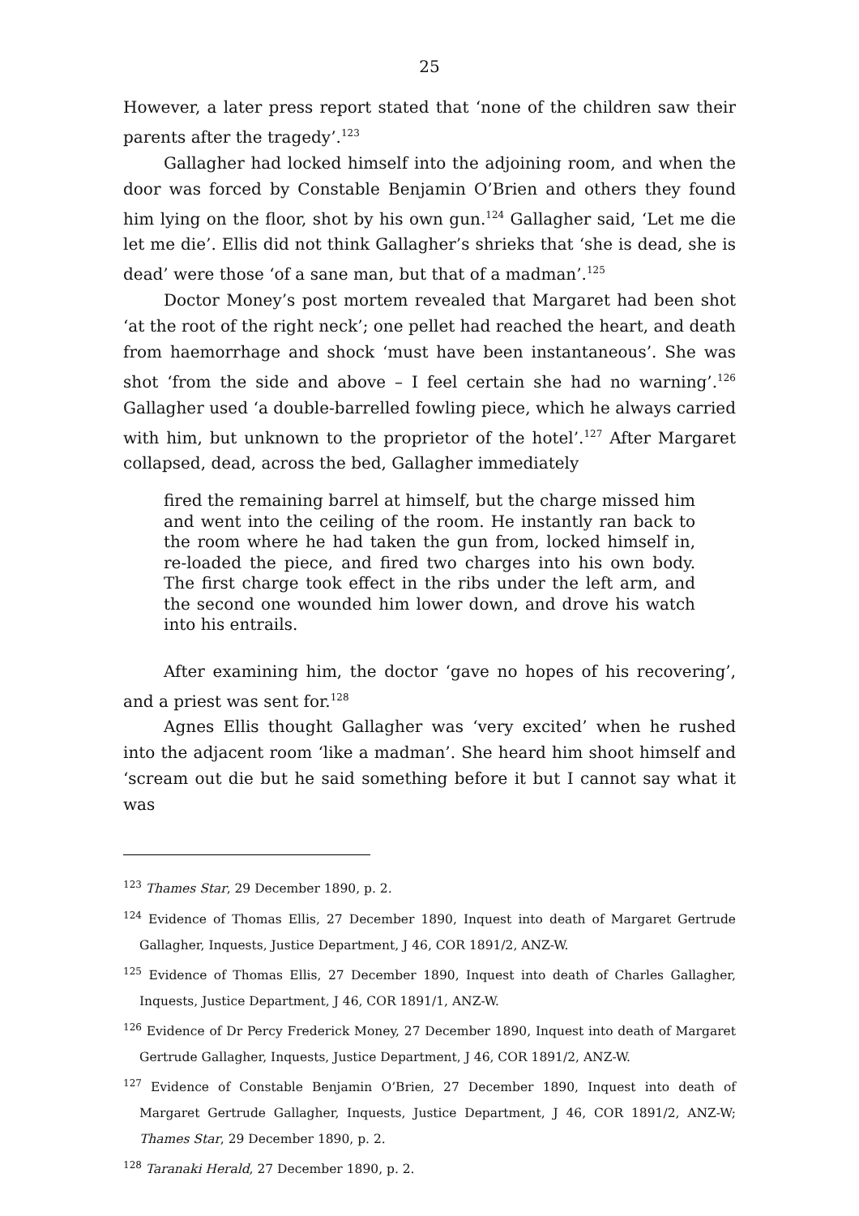25
However, a later press report stated that ‘none of the children saw their parents after the tragedy’.<sup>123</sup>
Gallagher had locked himself into the adjoining room, and when the door was forced by Constable Benjamin O’Brien and others they found him lying on the floor, shot by his own gun.<sup>124</sup> Gallagher said, ‘Let me die let me die’. Ellis did not think Gallagher’s shrieks that ‘she is dead, she is dead’ were those ‘of a sane man, but that of a madman’.<sup>125</sup>
Doctor Money’s post mortem revealed that Margaret had been shot ‘at the root of the right neck’; one pellet had reached the heart, and death from haemorrhage and shock ‘must have been instantaneous’. She was shot ‘from the side and above – I feel certain she had no warning’.<sup>126</sup> Gallagher used ‘a double-barrelled fowling piece, which he always carried with him, but unknown to the proprietor of the hotel’.<sup>127</sup> After Margaret collapsed, dead, across the bed, Gallagher immediately
fired the remaining barrel at himself, but the charge missed him and went into the ceiling of the room. He instantly ran back to the room where he had taken the gun from, locked himself in, re-loaded the piece, and fired two charges into his own body. The first charge took effect in the ribs under the left arm, and the second one wounded him lower down, and drove his watch into his entrails.
After examining him, the doctor ‘gave no hopes of his recovering’, and a priest was sent for.<sup>128</sup>
Agnes Ellis thought Gallagher was ‘very excited’ when he rushed into the adjacent room ‘like a madman’. She heard him shoot himself and ‘scream out die but he said something before it but I cannot say what it was
<sup>123</sup> Thames Star, 29 December 1890, p. 2.
<sup>124</sup> Evidence of Thomas Ellis, 27 December 1890, Inquest into death of Margaret Gertrude Gallagher, Inquests, Justice Department, J 46, COR 1891/2, ANZ-W.
<sup>125</sup> Evidence of Thomas Ellis, 27 December 1890, Inquest into death of Charles Gallagher, Inquests, Justice Department, J 46, COR 1891/1, ANZ-W.
<sup>126</sup> Evidence of Dr Percy Frederick Money, 27 December 1890, Inquest into death of Margaret Gertrude Gallagher, Inquests, Justice Department, J 46, COR 1891/2, ANZ-W.
<sup>127</sup> Evidence of Constable Benjamin O’Brien, 27 December 1890, Inquest into death of Margaret Gertrude Gallagher, Inquests, Justice Department, J 46, COR 1891/2, ANZ-W; Thames Star, 29 December 1890, p. 2.
<sup>128</sup> Taranaki Herald, 27 December 1890, p. 2.